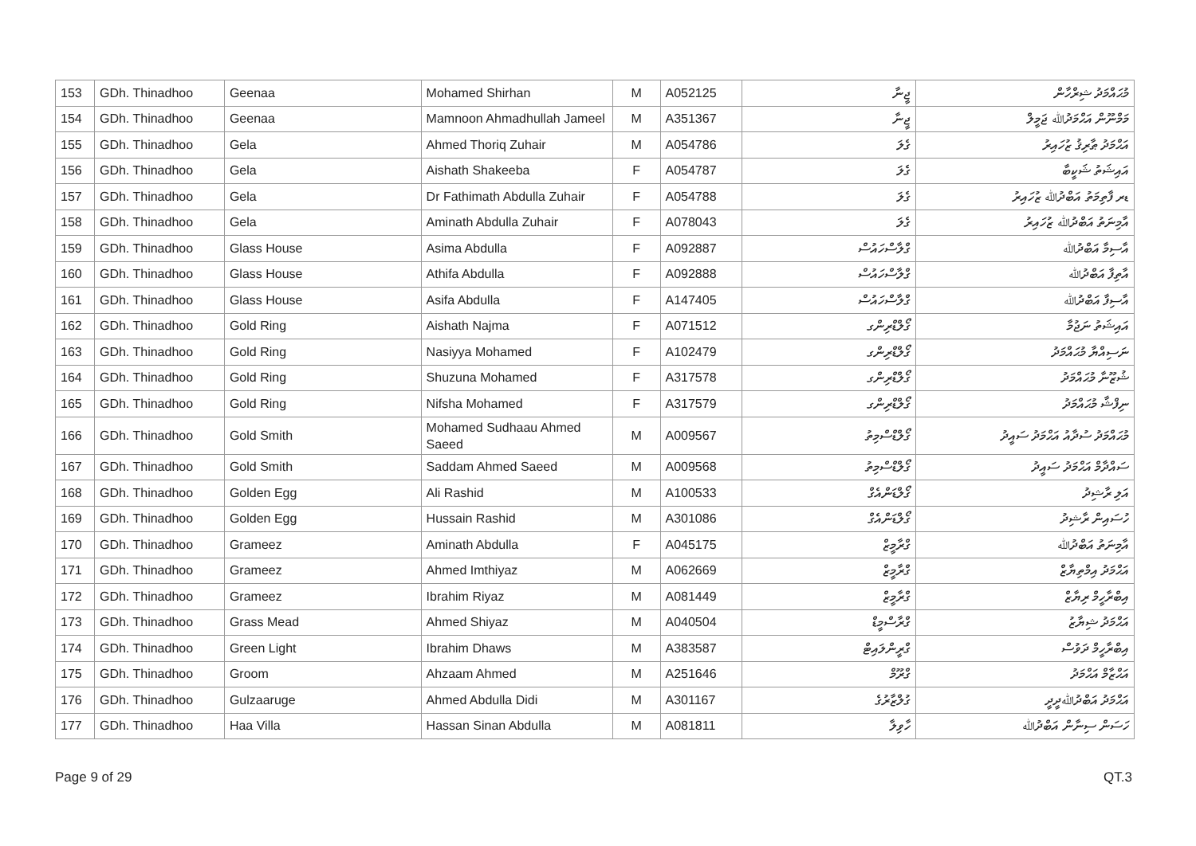| 153 | GDh. Thinadhoo | Geenaa | Mohamed Shirhan | M | A052125 | ޖީނާ | މުޙައްމަދު ޝިރްހާން |
| 154 | GDh. Thinadhoo | Geenaa | Mamnoon Ahmadhullah Jameel | M | A351367 | ޖީނާ | މަމްނޫން އަޙްމަދުﷲ ޖަމީލް |
| 155 | GDh. Thinadhoo | Gela | Ahmed Thoriq Zuhair | M | A054786 | ގެލަ | އަޙްމަދު ޠާރިޤު ޒުހައިރު |
| 156 | GDh. Thinadhoo | Gela | Aishath Shakeeba | F | A054787 | ގެލަ | އައިޝަތު ޝަކީބާ |
| 157 | GDh. Thinadhoo | Gela | Dr Fathimath Abdulla Zuhair | F | A054788 | ގެލަ | ޑރ ފާތިމަތު އަބްދުﷲ ޒުހައިރު |
| 158 | GDh. Thinadhoo | Gela | Aminath Abdulla Zuhair | F | A078043 | ގެލަ | އާމިނަތު އަބްދުﷲ ޒުހައިރު |
| 159 | GDh. Thinadhoo | Glass House | Asima Abdulla | F | A092887 | ގްލާސްހައުސް | އާސިމާ އަބްދުﷲ |
| 160 | GDh. Thinadhoo | Glass House | Athifa Abdulla | F | A092888 | ގްލާސްހައުސް | އާތިފާ އަބްދުﷲ |
| 161 | GDh. Thinadhoo | Glass House | Asifa Abdulla | F | A147405 | ގްލާސްހައުސް | އާސިފާ އަބްދުﷲ |
| 162 | GDh. Thinadhoo | Gold Ring | Aishath Najma | F | A071512 | ގޯލްޑްރިންގ | އައިޝަތު ނަޖުމާ |
| 163 | GDh. Thinadhoo | Gold Ring | Nasiyya Mohamed | F | A102479 | ގޯލްޑްރިންގ | ނަސިއްޔާ މުޙައްމަދު |
| 164 | GDh. Thinadhoo | Gold Ring | Shuzuna Mohamed | F | A317578 | ގޯލްޑްރިންގ | ޝުޒޫނާ މުޙައްމަދު |
| 165 | GDh. Thinadhoo | Gold Ring | Nifsha Mohamed | F | A317579 | ގޯލްޑްރިންގ | ނިފްޝާ މުޙައްމަދު |
| 166 | GDh. Thinadhoo | Gold Smith | Mohamed Sudhaau Ahmed Saeed | M | A009567 | ގޯލްޑްސްމިތު | މުޙައްމަދު ސުދާއު އަޙްމަދު ސައީދު |
| 167 | GDh. Thinadhoo | Gold Smith | Saddam Ahmed Saeed | M | A009568 | ގޯލްޑްސްމިތު | ސައްދާމް އަޙްމަދު ސައީދު |
| 168 | GDh. Thinadhoo | Golden Egg | Ali Rashid | M | A100533 | ގޯލްޑަންއެގް | އަލި ރާޝިދު |
| 169 | GDh. Thinadhoo | Golden Egg | Hussain Rashid | M | A301086 | ގޯލްޑަންއެގް | ހުސައިން ރާޝިދު |
| 170 | GDh. Thinadhoo | Grameez | Aminath Abdulla | F | A045175 | ގްރާމީޒް | އާމިނަތު އަބްދުﷲ |
| 171 | GDh. Thinadhoo | Grameez | Ahmed Imthiyaz | M | A062669 | ގްރާމީޒް | އަޙްމަދު އިމްތިޔާޒް |
| 172 | GDh. Thinadhoo | Grameez | Ibrahim Riyaz | M | A081449 | ގްރާމީޒް | އިބްރާހީމް ރިޔާޒް |
| 173 | GDh. Thinadhoo | Grass Mead | Ahmed Shiyaz | M | A040504 | ގްރާސްމީޑް | އަޙްމަދު ޝިޔާޒު |
| 174 | GDh. Thinadhoo | Green Light | Ibrahim Dhaws | M | A383587 | ގްރީންލައިޓް | އިބްރާހީމް ދަވުސް |
| 175 | GDh. Thinadhoo | Groom | Ahzaam Ahmed | M | A251646 | ގްރޫމް | އަޙްޒާމް އަޙްމަދު |
| 176 | GDh. Thinadhoo | Gulzaaruge | Ahmed Abdulla Didi | M | A301167 | ގުލްޒާރުގެ | އަޙްމަދު އަބްދުﷲދީދީ |
| 177 | GDh. Thinadhoo | Haa Villa | Hassan Sinan Abdulla | M | A081811 | ހާވިލާ | ހަސަން ސިނާން އަބްދުﷲ |
Page 9 of 29 QT.3